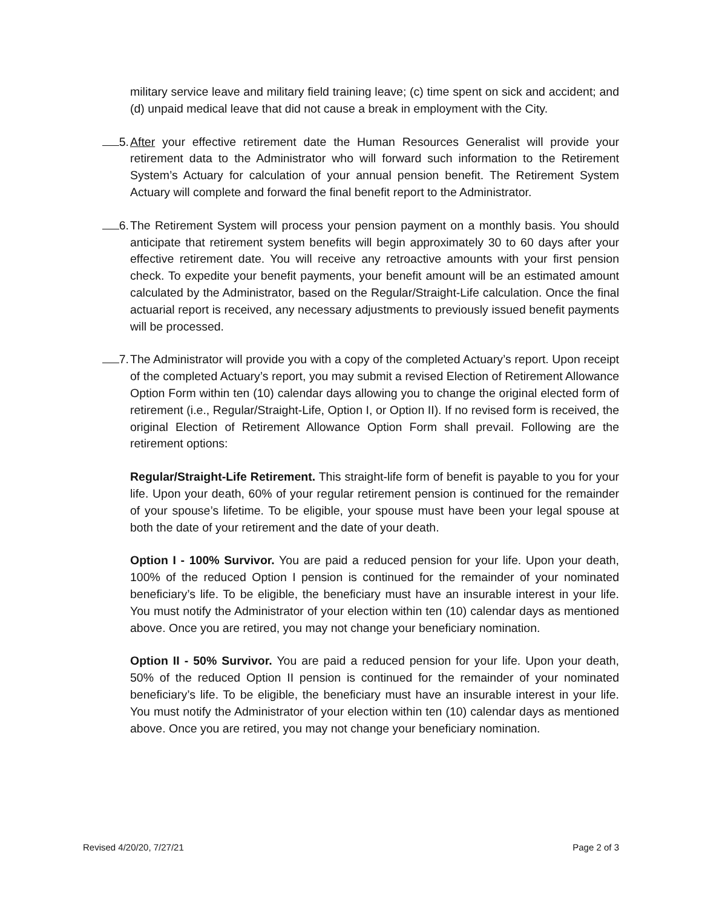military service leave and military field training leave; (c) time spent on sick and accident; and (d) unpaid medical leave that did not cause a break in employment with the City.
5. After your effective retirement date the Human Resources Generalist will provide your retirement data to the Administrator who will forward such information to the Retirement System’s Actuary for calculation of your annual pension benefit. The Retirement System Actuary will complete and forward the final benefit report to the Administrator.
6. The Retirement System will process your pension payment on a monthly basis. You should anticipate that retirement system benefits will begin approximately 30 to 60 days after your effective retirement date. You will receive any retroactive amounts with your first pension check. To expedite your benefit payments, your benefit amount will be an estimated amount calculated by the Administrator, based on the Regular/Straight-Life calculation. Once the final actuarial report is received, any necessary adjustments to previously issued benefit payments will be processed.
7. The Administrator will provide you with a copy of the completed Actuary’s report. Upon receipt of the completed Actuary’s report, you may submit a revised Election of Retirement Allowance Option Form within ten (10) calendar days allowing you to change the original elected form of retirement (i.e., Regular/Straight-Life, Option I, or Option II). If no revised form is received, the original Election of Retirement Allowance Option Form shall prevail. Following are the retirement options:
Regular/Straight-Life Retirement. This straight-life form of benefit is payable to you for your life. Upon your death, 60% of your regular retirement pension is continued for the remainder of your spouse’s lifetime. To be eligible, your spouse must have been your legal spouse at both the date of your retirement and the date of your death.
Option I - 100% Survivor. You are paid a reduced pension for your life. Upon your death, 100% of the reduced Option I pension is continued for the remainder of your nominated beneficiary’s life. To be eligible, the beneficiary must have an insurable interest in your life. You must notify the Administrator of your election within ten (10) calendar days as mentioned above. Once you are retired, you may not change your beneficiary nomination.
Option II - 50% Survivor. You are paid a reduced pension for your life. Upon your death, 50% of the reduced Option II pension is continued for the remainder of your nominated beneficiary’s life. To be eligible, the beneficiary must have an insurable interest in your life. You must notify the Administrator of your election within ten (10) calendar days as mentioned above. Once you are retired, you may not change your beneficiary nomination.
Revised 4/20/20, 7/27/21 Page 2 of 3